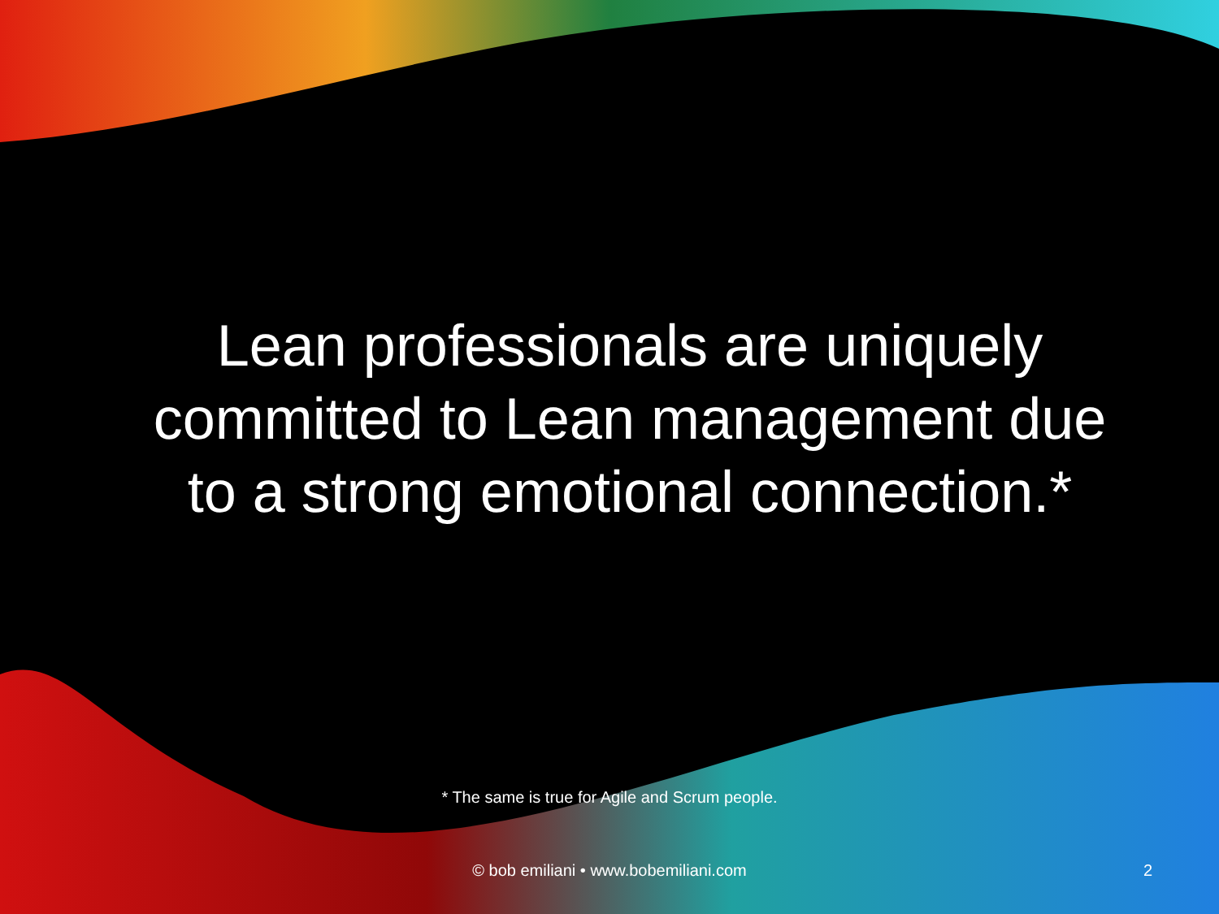Lean professionals are uniquely committed to Lean management due to a strong emotional connection.*
* The same is true for Agile and Scrum people.
© bob emiliani • www.bobemiliani.com 2